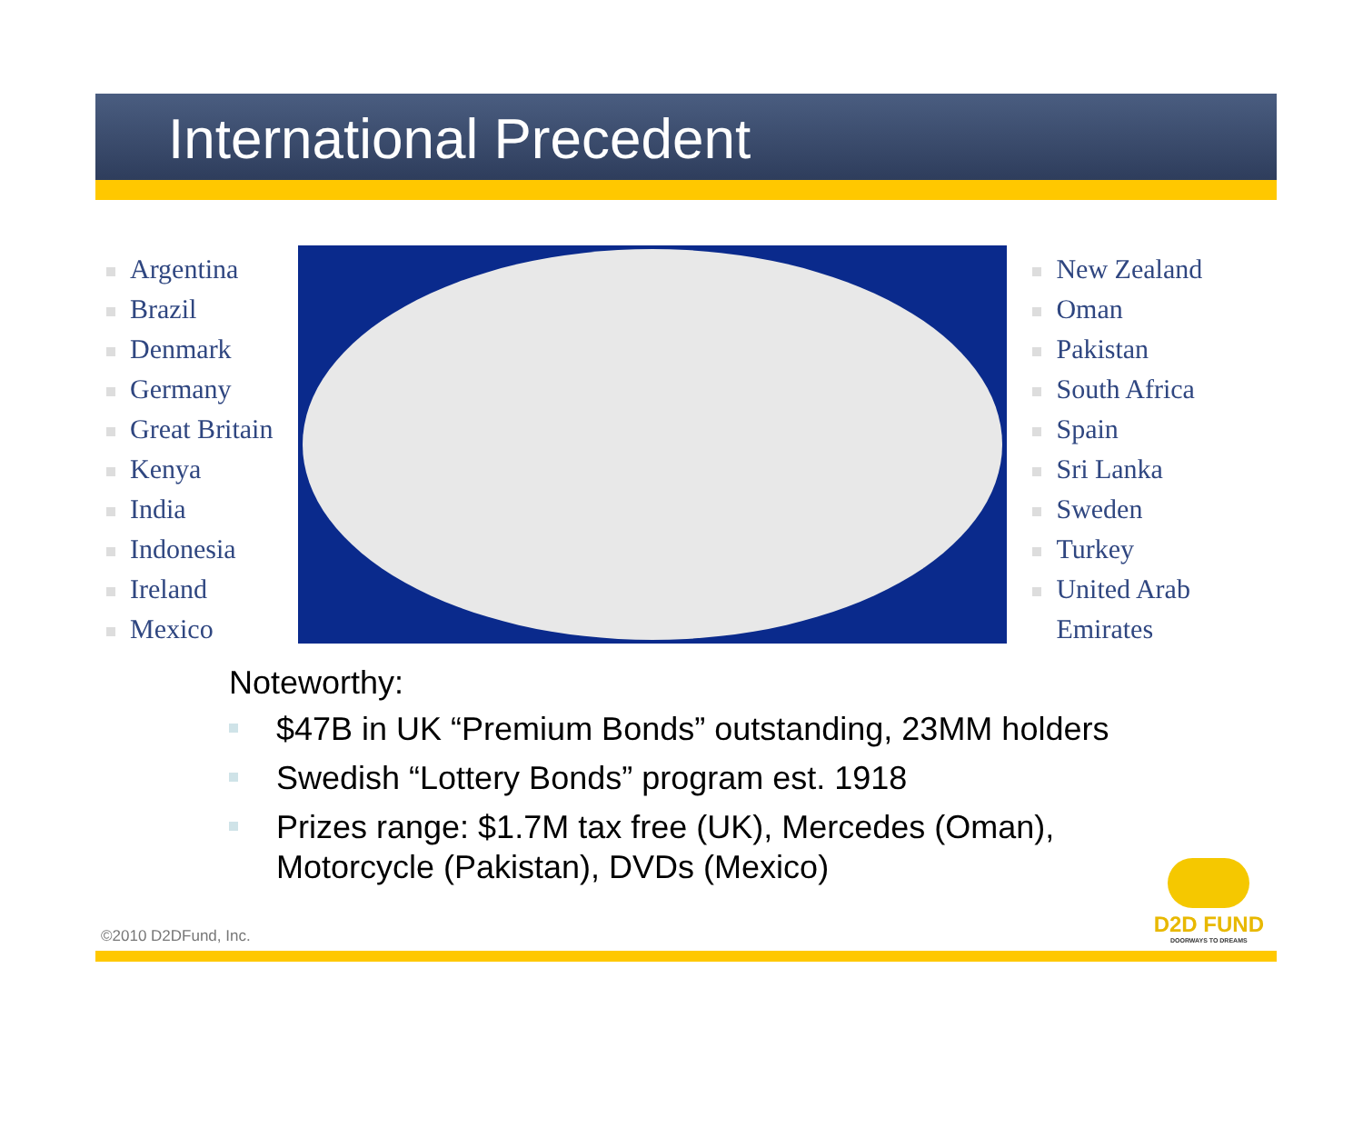International Precedent
Argentina
Brazil
Denmark
Germany
Great Britain
Kenya
India
Indonesia
Ireland
Mexico
New Zealand
Oman
Pakistan
South Africa
Spain
Sri Lanka
Sweden
Turkey
United Arab
Emirates
Noteworthy:
$47B in UK “Premium Bonds” outstanding, 23MM holders
Swedish “Lottery Bonds” program est. 1918
Prizes range: $1.7M tax free (UK), Mercedes (Oman),
Motorcycle (Pakistan), DVDs (Mexico)
©2010 D2DFund, Inc. D2D FUND
DOORWAYS TO DREAMS